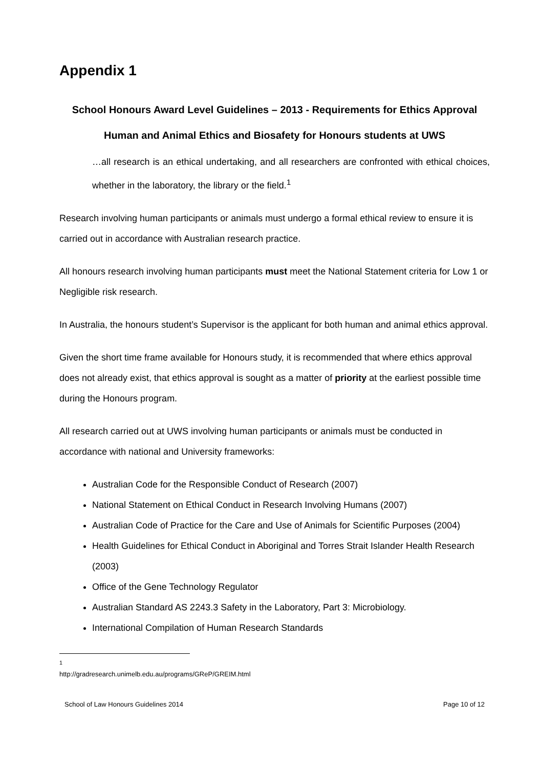Appendix 1
School Honours Award Level Guidelines – 2013 - Requirements for Ethics Approval
Human and Animal Ethics and Biosafety for Honours students at UWS
…all research is an ethical undertaking, and all researchers are confronted with ethical choices, whether in the laboratory, the library or the field.<sup>1</sup>
Research involving human participants or animals must undergo a formal ethical review to ensure it is carried out in accordance with Australian research practice.
All honours research involving human participants must meet the National Statement criteria for Low 1 or Negligible risk research.
In Australia, the honours student’s Supervisor is the applicant for both human and animal ethics approval.
Given the short time frame available for Honours study, it is recommended that where ethics approval does not already exist, that ethics approval is sought as a matter of priority at the earliest possible time during the Honours program.
All research carried out at UWS involving human participants or animals must be conducted in accordance with national and University frameworks:
Australian Code for the Responsible Conduct of Research (2007)
National Statement on Ethical Conduct in Research Involving Humans (2007)
Australian Code of Practice for the Care and Use of Animals for Scientific Purposes (2004)
Health Guidelines for Ethical Conduct in Aboriginal and Torres Strait Islander Health Research (2003)
Office of the Gene Technology Regulator
Australian Standard AS 2243.3 Safety in the Laboratory, Part 3: Microbiology.
International Compilation of Human Research Standards
<sup>1</sup> http://gradresearch.unimelb.edu.au/programs/GReP/GREIM.html
School of Law Honours Guidelines 2014 Page 10 of 12